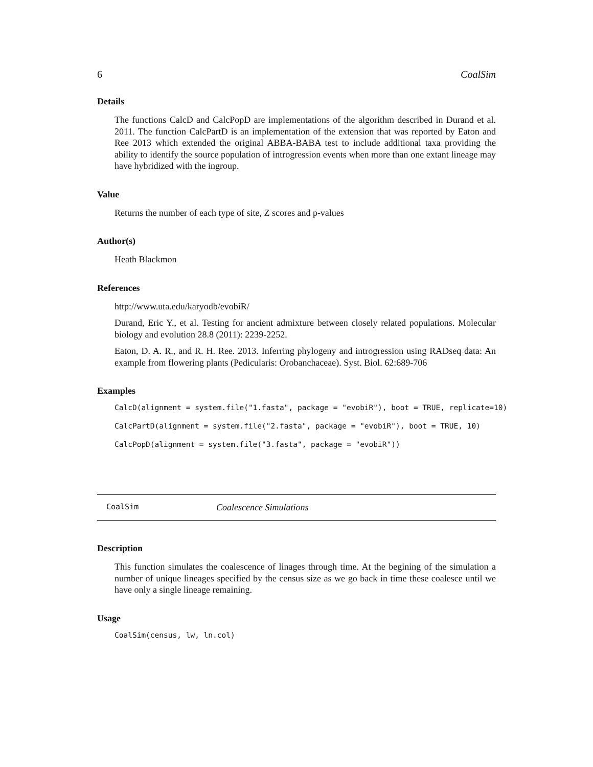6 CoalSim
Details
The functions CalcD and CalcPopD are implementations of the algorithm described in Durand et al. 2011. The function CalcPartD is an implementation of the extension that was reported by Eaton and Ree 2013 which extended the original ABBA-BABA test to include additional taxa providing the ability to identify the source population of introgression events when more than one extant lineage may have hybridized with the ingroup.
Value
Returns the number of each type of site, Z scores and p-values
Author(s)
Heath Blackmon
References
http://www.uta.edu/karyodb/evobiR/
Durand, Eric Y., et al. Testing for ancient admixture between closely related populations. Molecular biology and evolution 28.8 (2011): 2239-2252.
Eaton, D. A. R., and R. H. Ree. 2013. Inferring phylogeny and introgression using RADseq data: An example from flowering plants (Pedicularis: Orobanchaceae). Syst. Biol. 62:689-706
Examples
CalcD(alignment = system.file("1.fasta", package = "evobiR"), boot = TRUE, replicate=10)
CalcPartD(alignment = system.file("2.fasta", package = "evobiR"), boot = TRUE, 10)
CalcPopD(alignment = system.file("3.fasta", package = "evobiR"))
CoalSim Coalescence Simulations
Description
This function simulates the coalescence of linages through time. At the begining of the simulation a number of unique lineages specified by the census size as we go back in time these coalesce until we have only a single lineage remaining.
Usage
CoalSim(census, lw, ln.col)